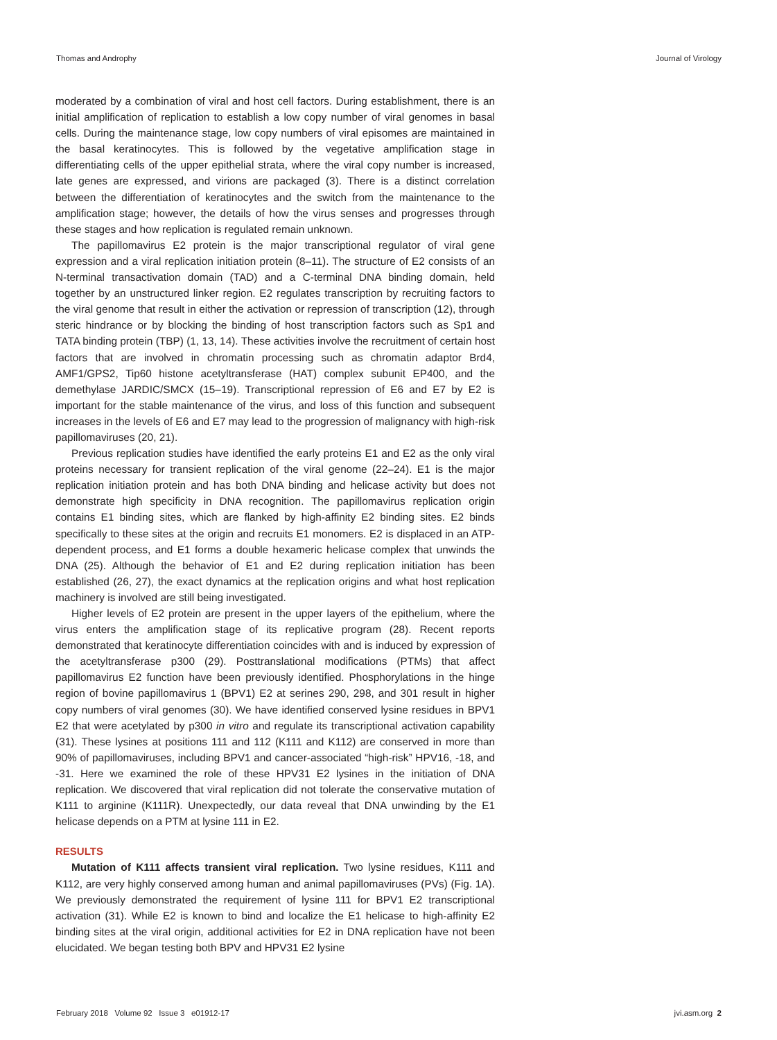Thomas and Androphy Journal of Virology
moderated by a combination of viral and host cell factors. During establishment, there is an initial amplification of replication to establish a low copy number of viral genomes in basal cells. During the maintenance stage, low copy numbers of viral episomes are maintained in the basal keratinocytes. This is followed by the vegetative amplification stage in differentiating cells of the upper epithelial strata, where the viral copy number is increased, late genes are expressed, and virions are packaged (3). There is a distinct correlation between the differentiation of keratinocytes and the switch from the maintenance to the amplification stage; however, the details of how the virus senses and progresses through these stages and how replication is regulated remain unknown.
The papillomavirus E2 protein is the major transcriptional regulator of viral gene expression and a viral replication initiation protein (8–11). The structure of E2 consists of an N-terminal transactivation domain (TAD) and a C-terminal DNA binding domain, held together by an unstructured linker region. E2 regulates transcription by recruiting factors to the viral genome that result in either the activation or repression of transcription (12), through steric hindrance or by blocking the binding of host transcription factors such as Sp1 and TATA binding protein (TBP) (1, 13, 14). These activities involve the recruitment of certain host factors that are involved in chromatin processing such as chromatin adaptor Brd4, AMF1/GPS2, Tip60 histone acetyltransferase (HAT) complex subunit EP400, and the demethylase JARDIC/SMCX (15–19). Transcriptional repression of E6 and E7 by E2 is important for the stable maintenance of the virus, and loss of this function and subsequent increases in the levels of E6 and E7 may lead to the progression of malignancy with high-risk papillomaviruses (20, 21).
Previous replication studies have identified the early proteins E1 and E2 as the only viral proteins necessary for transient replication of the viral genome (22–24). E1 is the major replication initiation protein and has both DNA binding and helicase activity but does not demonstrate high specificity in DNA recognition. The papillomavirus replication origin contains E1 binding sites, which are flanked by high-affinity E2 binding sites. E2 binds specifically to these sites at the origin and recruits E1 monomers. E2 is displaced in an ATP-dependent process, and E1 forms a double hexameric helicase complex that unwinds the DNA (25). Although the behavior of E1 and E2 during replication initiation has been established (26, 27), the exact dynamics at the replication origins and what host replication machinery is involved are still being investigated.
Higher levels of E2 protein are present in the upper layers of the epithelium, where the virus enters the amplification stage of its replicative program (28). Recent reports demonstrated that keratinocyte differentiation coincides with and is induced by expression of the acetyltransferase p300 (29). Posttranslational modifications (PTMs) that affect papillomavirus E2 function have been previously identified. Phosphorylations in the hinge region of bovine papillomavirus 1 (BPV1) E2 at serines 290, 298, and 301 result in higher copy numbers of viral genomes (30). We have identified conserved lysine residues in BPV1 E2 that were acetylated by p300 in vitro and regulate its transcriptional activation capability (31). These lysines at positions 111 and 112 (K111 and K112) are conserved in more than 90% of papillomaviruses, including BPV1 and cancer-associated “high-risk” HPV16, -18, and -31. Here we examined the role of these HPV31 E2 lysines in the initiation of DNA replication. We discovered that viral replication did not tolerate the conservative mutation of K111 to arginine (K111R). Unexpectedly, our data reveal that DNA unwinding by the E1 helicase depends on a PTM at lysine 111 in E2.
RESULTS
Mutation of K111 affects transient viral replication. Two lysine residues, K111 and K112, are very highly conserved among human and animal papillomaviruses (PVs) (Fig. 1A). We previously demonstrated the requirement of lysine 111 for BPV1 E2 transcriptional activation (31). While E2 is known to bind and localize the E1 helicase to high-affinity E2 binding sites at the viral origin, additional activities for E2 in DNA replication have not been elucidated. We began testing both BPV and HPV31 E2 lysine
February 2018 Volume 92 Issue 3 e01912-17 jvi.asm.org 2